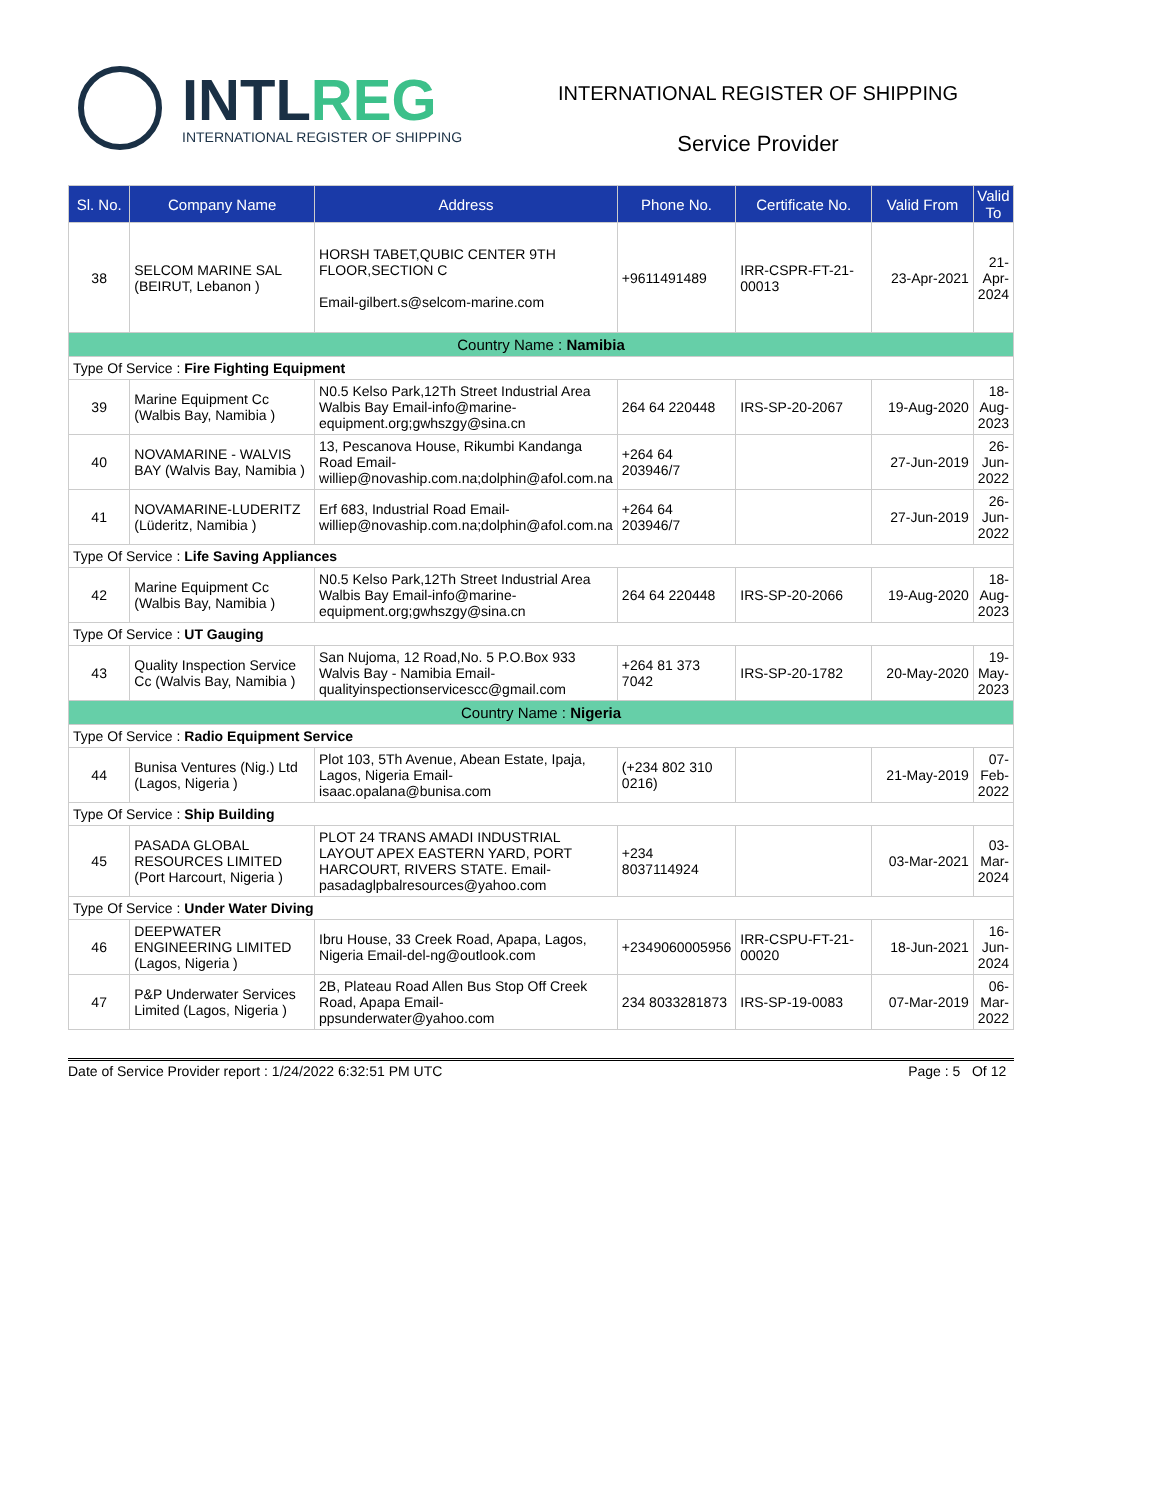INTLREG
INTERNATIONAL REGISTER OF SHIPPING
INTERNATIONAL REGISTER OF SHIPPING
Service Provider
| Sl. No. | Company Name | Address | Phone No. | Certificate No. | Valid From | Valid To |
| --- | --- | --- | --- | --- | --- | --- |
| 38 | SELCOM MARINE SAL (BEIRUT, Lebanon ) | HORSH TABET,QUBIC CENTER 9TH FLOOR,SECTION C Email-gilbert.s@selcom-marine.com | +9611491489 | IRR-CSPR-FT-21-00013 | 23-Apr-2021 | 21-Apr-2024 |
| Country Name : Namibia | | | | | | |
| Type Of Service : Fire Fighting Equipment | | | | | | |
| 39 | Marine Equipment Cc (Walbis Bay, Namibia ) | N0.5 Kelso Park,12Th Street Industrial Area Walbis Bay Email-info@marine-equipment.org;gwhszgy@sina.cn | 264 64 220448 | IRS-SP-20-2067 | 19-Aug-2020 | 18-Aug-2023 |
| 40 | NOVAMARINE - WALVIS BAY (Walvis Bay, Namibia ) | 13, Pescanova House, Rikumbi Kandanga Road Email-williep@novaship.com.na;dolphin@afol.com.na | +264 64 203946/7 | | 27-Jun-2019 | 26-Jun-2022 |
| 41 | NOVAMARINE-LUDERITZ (Lüderitz, Namibia ) | Erf 683, Industrial Road Email-williep@novaship.com.na;dolphin@afol.com.na | +264 64 203946/7 | | 27-Jun-2019 | 26-Jun-2022 |
| Type Of Service : Life Saving Appliances | | | | | | |
| 42 | Marine Equipment Cc (Walbis Bay, Namibia ) | N0.5 Kelso Park,12Th Street Industrial Area Walbis Bay Email-info@marine-equipment.org;gwhszgy@sina.cn | 264 64 220448 | IRS-SP-20-2066 | 19-Aug-2020 | 18-Aug-2023 |
| Type Of Service : UT Gauging | | | | | | |
| 43 | Quality Inspection Service Cc (Walvis Bay, Namibia ) | San Nujoma, 12 Road,No. 5 P.O.Box 933 Walvis Bay - Namibia Email-qualityinspectionservicescc@gmail.com | +264 81 373 7042 | IRS-SP-20-1782 | 20-May-2020 | 19-May-2023 |
| Country Name : Nigeria | | | | | | |
| Type Of Service : Radio Equipment Service | | | | | | |
| 44 | Bunisa Ventures (Nig.) Ltd (Lagos, Nigeria ) | Plot 103, 5Th Avenue, Abean Estate, Ipaja, Lagos, Nigeria Email-isaac.opalana@bunisa.com | (+234 802 310 0216) | | 21-May-2019 | 07-Feb-2022 |
| Type Of Service : Ship Building | | | | | | |
| 45 | PASADA GLOBAL RESOURCES LIMITED (Port Harcourt, Nigeria ) | PLOT 24 TRANS AMADI INDUSTRIAL LAYOUT APEX EASTERN YARD, PORT HARCOURT, RIVERS STATE. Email-pasadaglpbalresources@yahoo.com | +234 8037114924 | | 03-Mar-2021 | 03-Mar-2024 |
| Type Of Service : Under Water Diving | | | | | | |
| 46 | DEEPWATER ENGINEERING LIMITED (Lagos, Nigeria ) | Ibru House, 33 Creek Road, Apapa, Lagos, Nigeria Email-del-ng@outlook.com | +2349060005956 | IRR-CSPU-FT-21-00020 | 18-Jun-2021 | 16-Jun-2024 |
| 47 | P&P Underwater Services Limited (Lagos, Nigeria ) | 2B, Plateau Road Allen Bus Stop Off Creek Road, Apapa Email-ppsunderwater@yahoo.com | 234 8033281873 | IRS-SP-19-0083 | 07-Mar-2019 | 06-Mar-2022 |
Date of Service Provider report : 1/24/2022 6:32:51 PM UTC Page : 5 Of 12